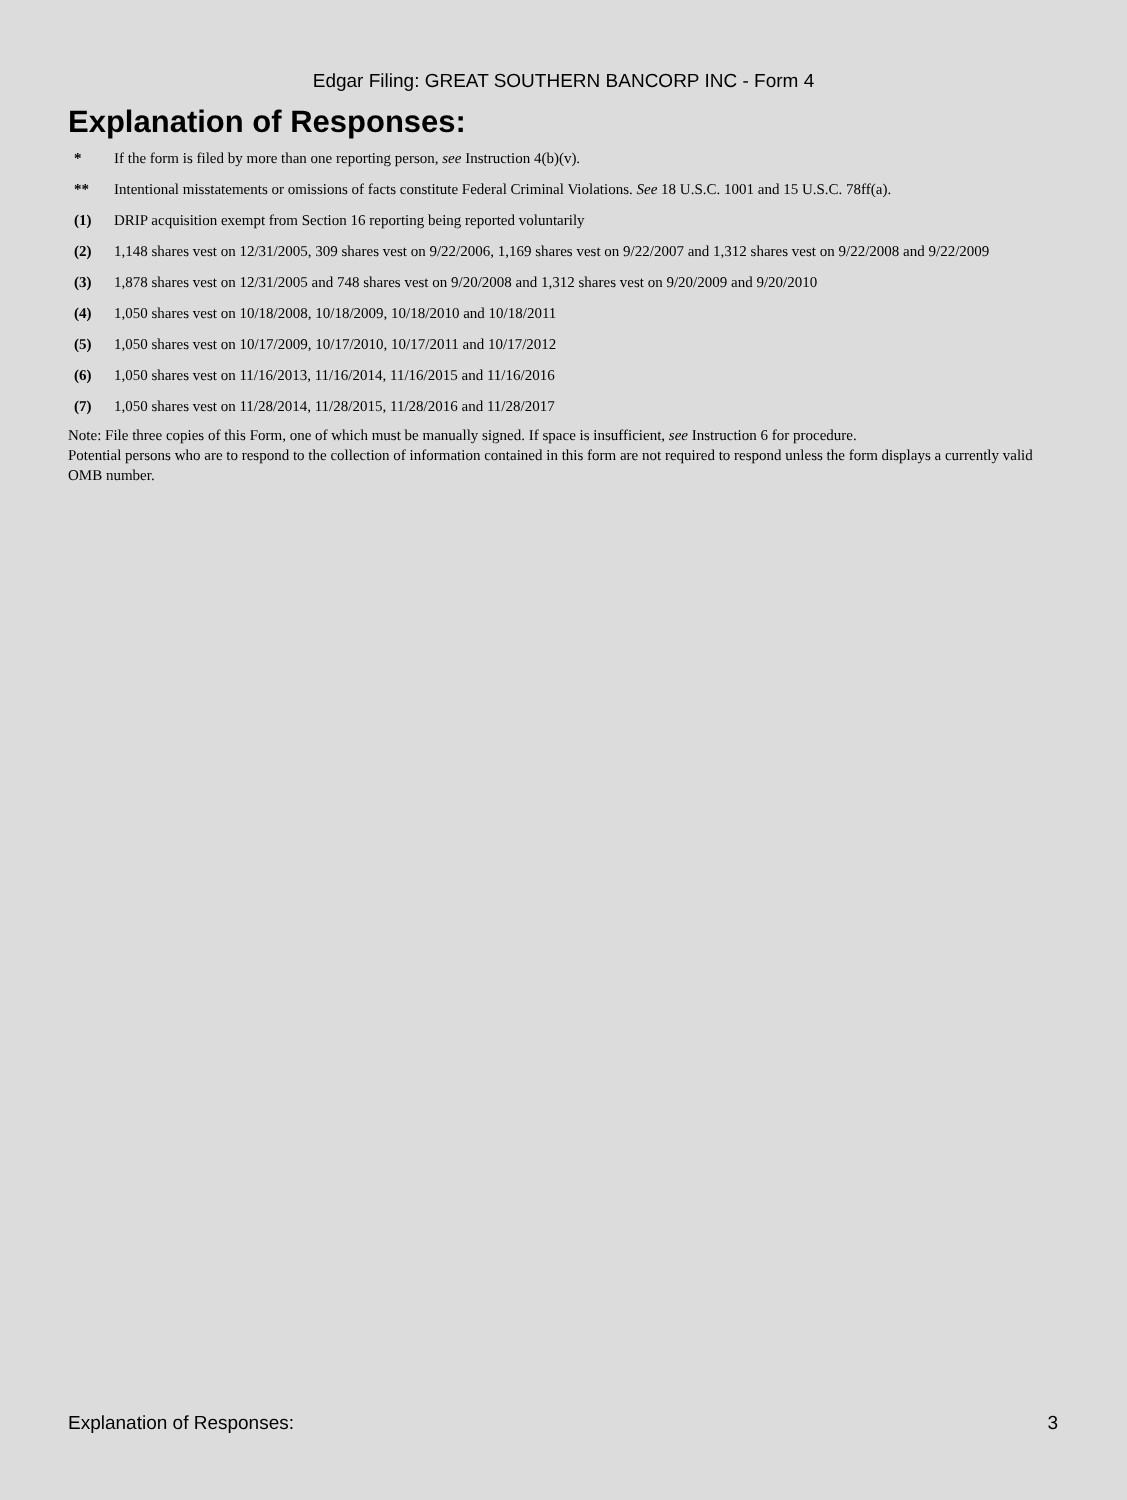Edgar Filing: GREAT SOUTHERN BANCORP INC - Form 4
Explanation of Responses:
| * | If the form is filed by more than one reporting person, see Instruction 4(b)(v). |
| ** | Intentional misstatements or omissions of facts constitute Federal Criminal Violations. See 18 U.S.C. 1001 and 15 U.S.C. 78ff(a). |
| (1) | DRIP acquisition exempt from Section 16 reporting being reported voluntarily |
| (2) | 1,148 shares vest on 12/31/2005, 309 shares vest on 9/22/2006, 1,169 shares vest on 9/22/2007 and 1,312 shares vest on 9/22/2008 and 9/22/2009 |
| (3) | 1,878 shares vest on 12/31/2005 and 748 shares vest on 9/20/2008 and 1,312 shares vest on 9/20/2009 and 9/20/2010 |
| (4) | 1,050 shares vest on 10/18/2008, 10/18/2009, 10/18/2010 and 10/18/2011 |
| (5) | 1,050 shares vest on 10/17/2009, 10/17/2010, 10/17/2011 and 10/17/2012 |
| (6) | 1,050 shares vest on 11/16/2013, 11/16/2014, 11/16/2015 and 11/16/2016 |
| (7) | 1,050 shares vest on 11/28/2014, 11/28/2015, 11/28/2016 and 11/28/2017 |
Note: File three copies of this Form, one of which must be manually signed. If space is insufficient, see Instruction 6 for procedure.
Potential persons who are to respond to the collection of information contained in this form are not required to respond unless the form displays a currently valid OMB number.
Explanation of Responses: 3